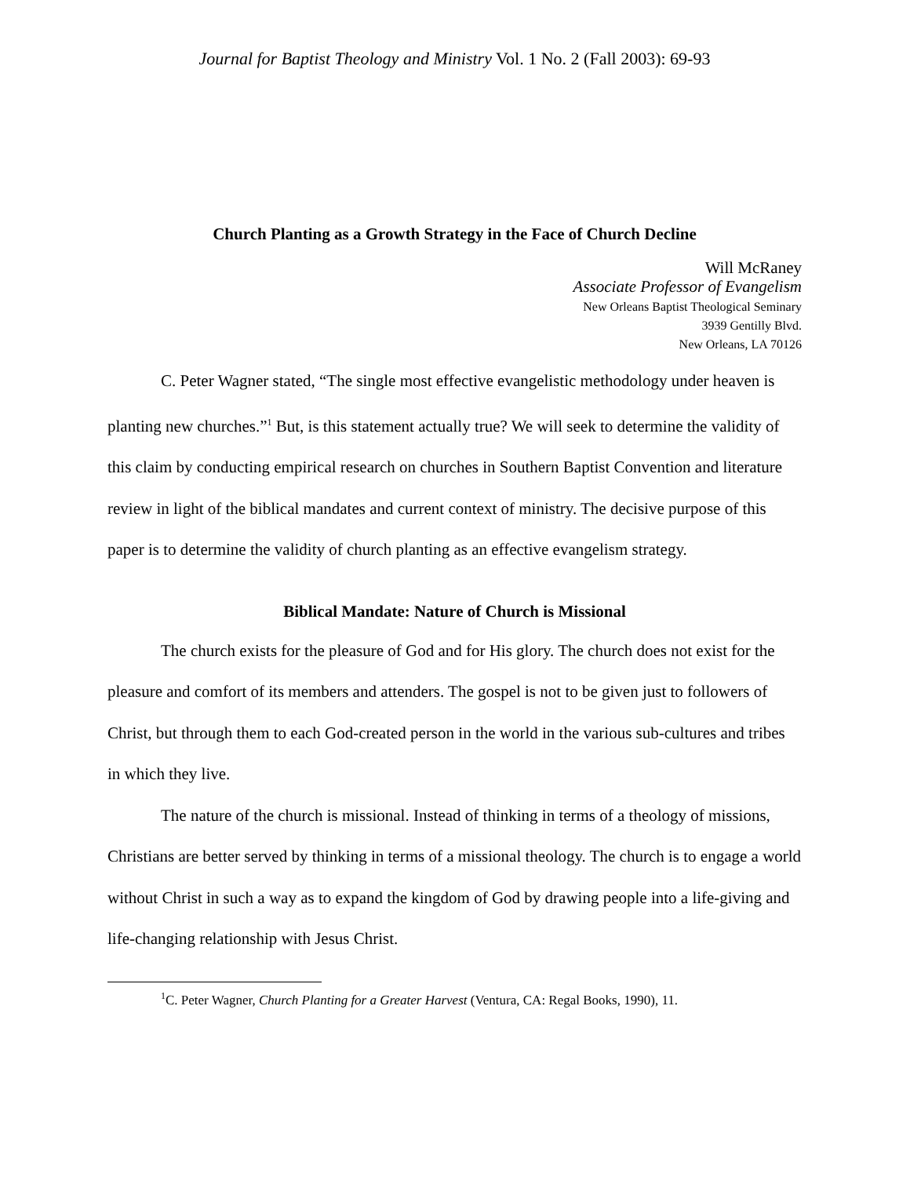Journal for Baptist Theology and Ministry Vol. 1 No. 2 (Fall 2003): 69-93
Church Planting as a Growth Strategy in the Face of Church Decline
Will McRaney
Associate Professor of Evangelism
New Orleans Baptist Theological Seminary
3939 Gentilly Blvd.
New Orleans, LA 70126
C. Peter Wagner stated, “The single most effective evangelistic methodology under heaven is planting new churches.”<sup>1</sup> But, is this statement actually true? We will seek to determine the validity of this claim by conducting empirical research on churches in Southern Baptist Convention and literature review in light of the biblical mandates and current context of ministry. The decisive purpose of this paper is to determine the validity of church planting as an effective evangelism strategy.
Biblical Mandate: Nature of Church is Missional
The church exists for the pleasure of God and for His glory. The church does not exist for the pleasure and comfort of its members and attenders. The gospel is not to be given just to followers of Christ, but through them to each God-created person in the world in the various sub-cultures and tribes in which they live.
The nature of the church is missional. Instead of thinking in terms of a theology of missions, Christians are better served by thinking in terms of a missional theology. The church is to engage a world without Christ in such a way as to expand the kingdom of God by drawing people into a life-giving and life-changing relationship with Jesus Christ.
<sup>1</sup> C. Peter Wagner, Church Planting for a Greater Harvest (Ventura, CA: Regal Books, 1990), 11.